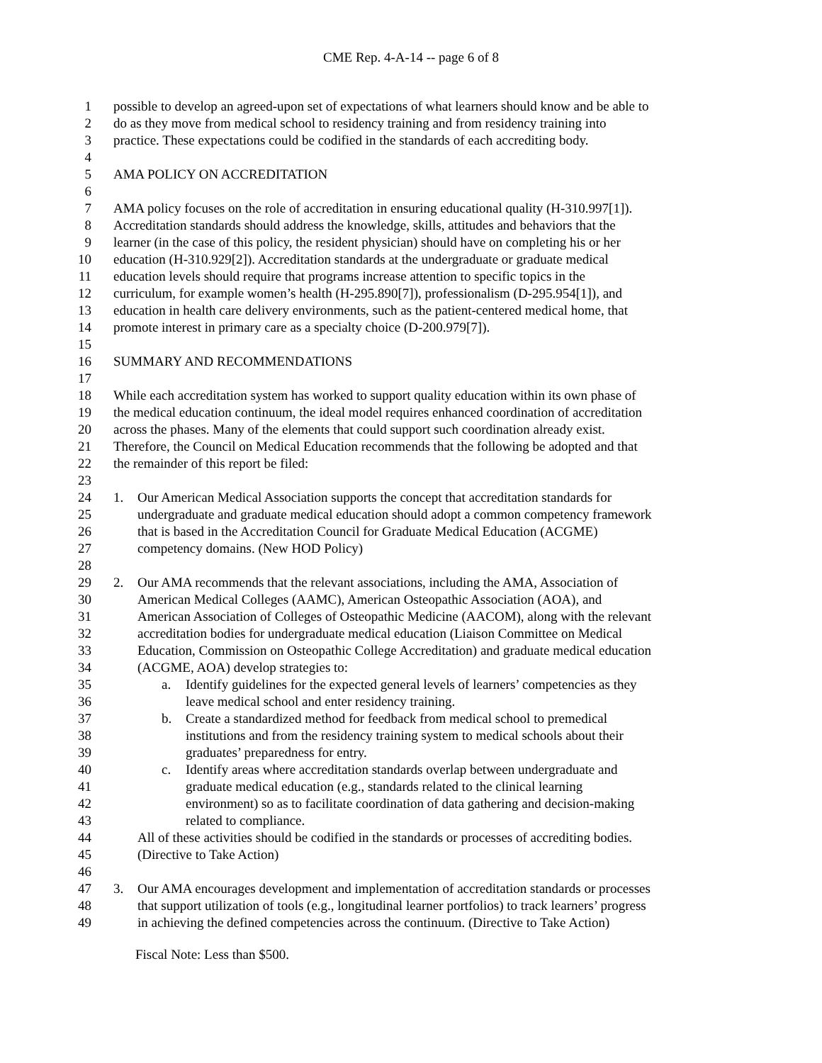CME Rep. 4-A-14 -- page 6 of 8
1 possible to develop an agreed-upon set of expectations of what learners should know and be able to
2 do as they move from medical school to residency training and from residency training into
3 practice. These expectations could be codified in the standards of each accrediting body.
4
5 AMA POLICY ON ACCREDITATION
6
7 AMA policy focuses on the role of accreditation in ensuring educational quality (H-310.997[1]).
8 Accreditation standards should address the knowledge, skills, attitudes and behaviors that the
9 learner (in the case of this policy, the resident physician) should have on completing his or her
10 education (H-310.929[2]). Accreditation standards at the undergraduate or graduate medical
11 education levels should require that programs increase attention to specific topics in the
12 curriculum, for example women’s health (H-295.890[7]), professionalism (D-295.954[1]), and
13 education in health care delivery environments, such as the patient-centered medical home, that
14 promote interest in primary care as a specialty choice (D-200.979[7]).
15
16 SUMMARY AND RECOMMENDATIONS
17
18 While each accreditation system has worked to support quality education within its own phase of
19 the medical education continuum, the ideal model requires enhanced coordination of accreditation
20 across the phases. Many of the elements that could support such coordination already exist.
21 Therefore, the Council on Medical Education recommends that the following be adopted and that
22 the remainder of this report be filed:
23
24 1. Our American Medical Association supports the concept that accreditation standards for
25 undergraduate and graduate medical education should adopt a common competency framework
26 that is based in the Accreditation Council for Graduate Medical Education (ACGME)
27 competency domains. (New HOD Policy)
28
29 2. Our AMA recommends that the relevant associations, including the AMA, Association of
30 American Medical Colleges (AAMC), American Osteopathic Association (AOA), and
31 American Association of Colleges of Osteopathic Medicine (AACOM), along with the relevant
32 accreditation bodies for undergraduate medical education (Liaison Committee on Medical
33 Education, Commission on Osteopathic College Accreditation) and graduate medical education
34 (ACGME, AOA) develop strategies to:
35 a. Identify guidelines for the expected general levels of learners’ competencies as they
36 leave medical school and enter residency training.
37 b. Create a standardized method for feedback from medical school to premedical
38 institutions and from the residency training system to medical schools about their
39 graduates’ preparedness for entry.
40 c. Identify areas where accreditation standards overlap between undergraduate and
41 graduate medical education (e.g., standards related to the clinical learning
42 environment) so as to facilitate coordination of data gathering and decision-making
43 related to compliance.
44 All of these activities should be codified in the standards or processes of accrediting bodies.
45 (Directive to Take Action)
46
47 3. Our AMA encourages development and implementation of accreditation standards or processes
48 that support utilization of tools (e.g., longitudinal learner portfolios) to track learners’ progress
49 in achieving the defined competencies across the continuum. (Directive to Take Action)
Fiscal Note: Less than $500.